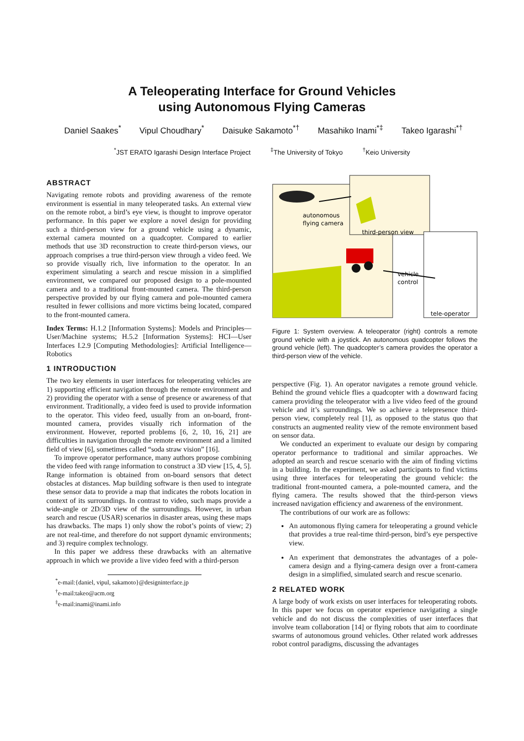A Teleoperating Interface for Ground Vehicles
using Autonomous Flying Cameras
Daniel Saakes<sup>*</sup> Vipul Choudhary<sup>*</sup> Daisuke Sakamoto<sup>*†</sup> Masahiko Inami<sup>*‡</sup> Takeo Igarashi<sup>*†</sup>
<sup>*</sup> JST ERATO Igarashi Design Interface Project <sup>‡</sup>The University of Tokyo <sup>†</sup>Keio University
ABSTRACT
Navigating remote robots and providing awareness of the remote environment is essential in many teleoperated tasks. An external view on the remote robot, a bird’s eye view, is thought to improve operator performance. In this paper we explore a novel design for providing such a third-person view for a ground vehicle using a dynamic, external camera mounted on a quadcopter. Compared to earlier methods that use 3D reconstruction to create third-person views, our approach comprises a true third-person view through a video feed. We so provide visually rich, live information to the operator. In an experiment simulating a search and rescue mission in a simplified environment, we compared our proposed design to a pole-mounted camera and to a traditional front-mounted camera. The third-person perspective provided by our flying camera and pole-mounted camera resulted in fewer collisions and more victims being located, compared to the front-mounted camera.
Index Terms: H.1.2 [Information Systems]: Models and Principles—User/Machine systems; H.5.2 [Information Systems]: HCI—User Interfaces I.2.9 [Computing Methodologies]: Artificial Intelligence—Robotics
1 INTRODUCTION
The two key elements in user interfaces for teleoperating vehicles are 1) supporting efficient navigation through the remote environment and 2) providing the operator with a sense of presence or awareness of that environment. Traditionally, a video feed is used to provide information to the operator. This video feed, usually from an on-board, front-mounted camera, provides visually rich information of the environment. However, reported problems [6, 2, 10, 16, 21] are difficulties in navigation through the remote environment and a limited field of view [6], sometimes called “soda straw vision” [16].
To improve operator performance, many authors propose combining the video feed with range information to construct a 3D view [15, 4, 5]. Range information is obtained from on-board sensors that detect obstacles at distances. Map building software is then used to integrate these sensor data to provide a map that indicates the robots location in context of its surroundings. In contrast to video, such maps provide a wide-angle or 2D/3D view of the surroundings. However, in urban search and rescue (USAR) scenarios in disaster areas, using these maps has drawbacks. The maps 1) only show the robot’s points of view; 2) are not real-time, and therefore do not support dynamic environments; and 3) require complex technology.
In this paper we address these drawbacks with an alternative approach in which we provide a live video feed with a third-person
<sup>*</sup> e-mail:{daniel, vipul, sakamoto}@designinterface.jp
<sup>†</sup> e-mail:takeo@acm.org
<sup>‡</sup> e-mail:inami@inami.info
autonomous
flying camera
third-person view
vehicle
control
tele-operator
Figure 1: System overview. A teleoperator (right) controls a remote ground vehicle with a joystick. An autonomous quadcopter follows the ground vehicle (left). The quadcopter’s camera provides the operator a third-person view of the vehicle.
perspective (Fig. 1). An operator navigates a remote ground vehicle. Behind the ground vehicle flies a quadcopter with a downward facing camera providing the teleoperator with a live video feed of the ground vehicle and it’s surroundings. We so achieve a telepresence third-person view, completely real [1], as opposed to the status quo that constructs an augmented reality view of the remote environment based on sensor data.
We conducted an experiment to evaluate our design by comparing operator performance to traditional and similar approaches. We adopted an search and rescue scenario with the aim of finding victims in a building. In the experiment, we asked participants to find victims using three interfaces for teleoperating the ground vehicle: the traditional front-mounted camera, a pole-mounted camera, and the flying camera. The results showed that the third-person views increased navigation efficiency and awareness of the environment.
The contributions of our work are as follows:
An automonous flying camera for teleoperating a ground vehicle that provides a true real-time third-person, bird’s eye perspective view.
An experiment that demonstrates the advantages of a pole-camera design and a flying-camera design over a front-camera design in a simplified, simulated search and rescue scenario.
2 RELATED WORK
A large body of work exists on user interfaces for teleoperating robots. In this paper we focus on operator experience navigating a single vehicle and do not discuss the complexities of user interfaces that involve team collaboration [14] or flying robots that aim to coordinate swarms of autonomous ground vehicles. Other related work addresses robot control paradigms, discussing the advantages